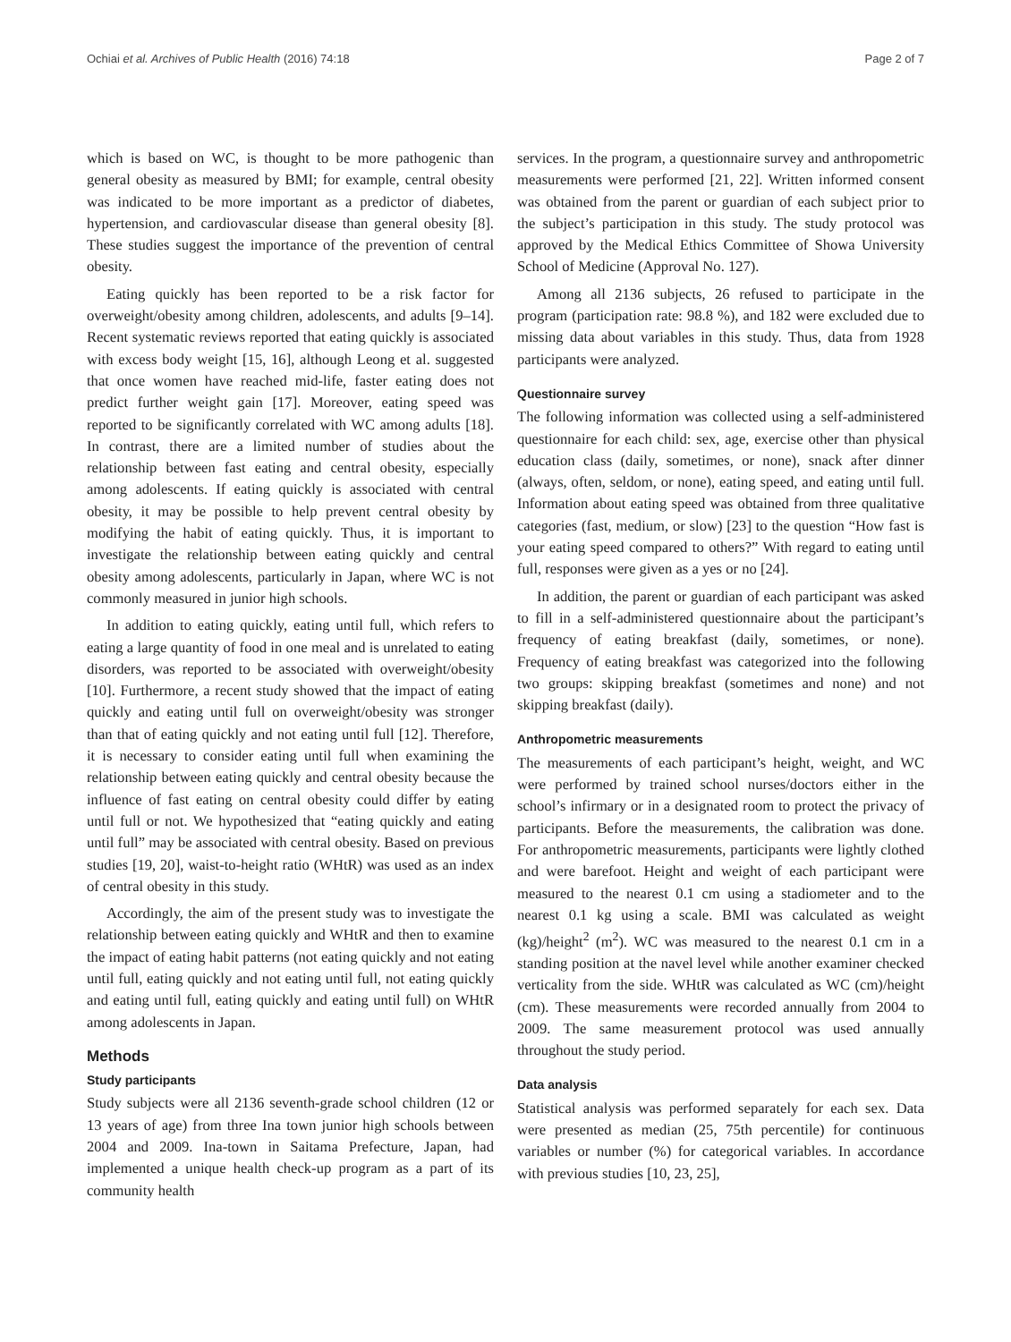Ochiai et al. Archives of Public Health (2016) 74:18 Page 2 of 7
which is based on WC, is thought to be more pathogenic than general obesity as measured by BMI; for example, central obesity was indicated to be more important as a predictor of diabetes, hypertension, and cardiovascular disease than general obesity [8]. These studies suggest the importance of the prevention of central obesity.
Eating quickly has been reported to be a risk factor for overweight/obesity among children, adolescents, and adults [9–14]. Recent systematic reviews reported that eating quickly is associated with excess body weight [15, 16], although Leong et al. suggested that once women have reached mid-life, faster eating does not predict further weight gain [17]. Moreover, eating speed was reported to be significantly correlated with WC among adults [18]. In contrast, there are a limited number of studies about the relationship between fast eating and central obesity, especially among adolescents. If eating quickly is associated with central obesity, it may be possible to help prevent central obesity by modifying the habit of eating quickly. Thus, it is important to investigate the relationship between eating quickly and central obesity among adolescents, particularly in Japan, where WC is not commonly measured in junior high schools.
In addition to eating quickly, eating until full, which refers to eating a large quantity of food in one meal and is unrelated to eating disorders, was reported to be associated with overweight/obesity [10]. Furthermore, a recent study showed that the impact of eating quickly and eating until full on overweight/obesity was stronger than that of eating quickly and not eating until full [12]. Therefore, it is necessary to consider eating until full when examining the relationship between eating quickly and central obesity because the influence of fast eating on central obesity could differ by eating until full or not. We hypothesized that “eating quickly and eating until full” may be associated with central obesity. Based on previous studies [19, 20], waist-to-height ratio (WHtR) was used as an index of central obesity in this study.
Accordingly, the aim of the present study was to investigate the relationship between eating quickly and WHtR and then to examine the impact of eating habit patterns (not eating quickly and not eating until full, eating quickly and not eating until full, not eating quickly and eating until full, eating quickly and eating until full) on WHtR among adolescents in Japan.
Methods
Study participants
Study subjects were all 2136 seventh-grade school children (12 or 13 years of age) from three Ina town junior high schools between 2004 and 2009. Ina-town in Saitama Prefecture, Japan, had implemented a unique health check-up program as a part of its community health
services. In the program, a questionnaire survey and anthropometric measurements were performed [21, 22]. Written informed consent was obtained from the parent or guardian of each subject prior to the subject’s participation in this study. The study protocol was approved by the Medical Ethics Committee of Showa University School of Medicine (Approval No. 127).
Among all 2136 subjects, 26 refused to participate in the program (participation rate: 98.8 %), and 182 were excluded due to missing data about variables in this study. Thus, data from 1928 participants were analyzed.
Questionnaire survey
The following information was collected using a self-administered questionnaire for each child: sex, age, exercise other than physical education class (daily, sometimes, or none), snack after dinner (always, often, seldom, or none), eating speed, and eating until full. Information about eating speed was obtained from three qualitative categories (fast, medium, or slow) [23] to the question “How fast is your eating speed compared to others?” With regard to eating until full, responses were given as a yes or no [24].
In addition, the parent or guardian of each participant was asked to fill in a self-administered questionnaire about the participant’s frequency of eating breakfast (daily, sometimes, or none). Frequency of eating breakfast was categorized into the following two groups: skipping breakfast (sometimes and none) and not skipping breakfast (daily).
Anthropometric measurements
The measurements of each participant’s height, weight, and WC were performed by trained school nurses/doctors either in the school’s infirmary or in a designated room to protect the privacy of participants. Before the measurements, the calibration was done. For anthropometric measurements, participants were lightly clothed and were barefoot. Height and weight of each participant were measured to the nearest 0.1 cm using a stadiometer and to the nearest 0.1 kg using a scale. BMI was calculated as weight (kg)/height<sup>2</sup> (m<sup>2</sup>). WC was measured to the nearest 0.1 cm in a standing position at the navel level while another examiner checked verticality from the side. WHtR was calculated as WC (cm)/height (cm). These measurements were recorded annually from 2004 to 2009. The same measurement protocol was used annually throughout the study period.
Data analysis
Statistical analysis was performed separately for each sex. Data were presented as median (25, 75th percentile) for continuous variables or number (%) for categorical variables. In accordance with previous studies [10, 23, 25],